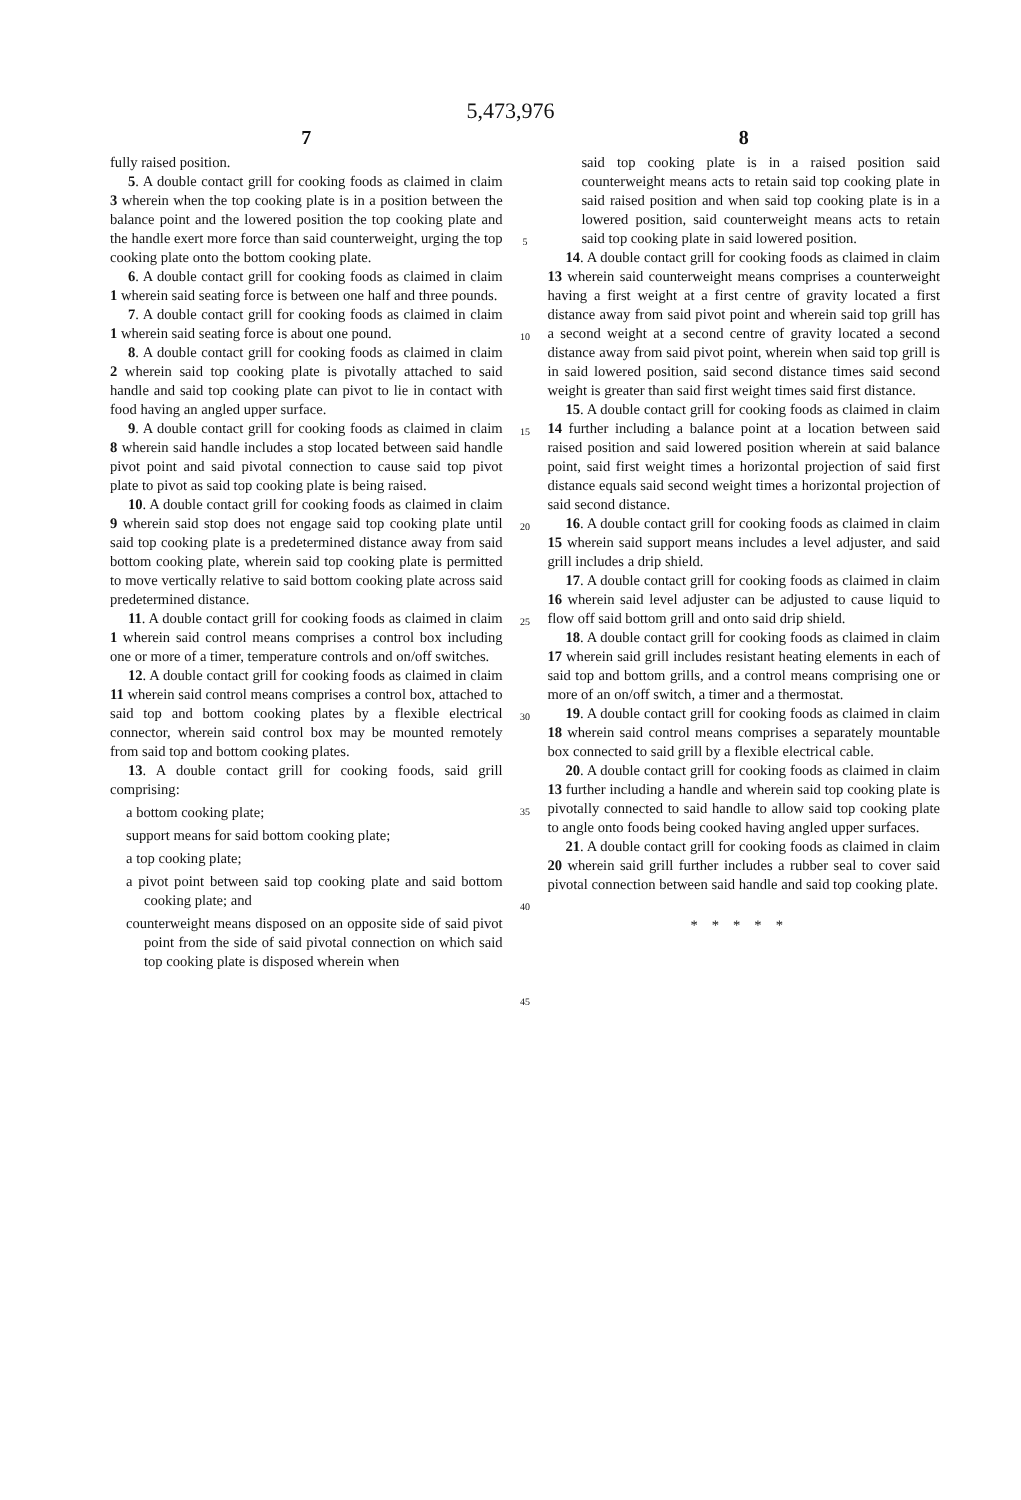5,473,976
7
fully raised position.
5. A double contact grill for cooking foods as claimed in claim 3 wherein when the top cooking plate is in a position between the balance point and the lowered position the top cooking plate and the handle exert more force than said counterweight, urging the top cooking plate onto the bottom cooking plate.
6. A double contact grill for cooking foods as claimed in claim 1 wherein said seating force is between one half and three pounds.
7. A double contact grill for cooking foods as claimed in claim 1 wherein said seating force is about one pound.
8. A double contact grill for cooking foods as claimed in claim 2 wherein said top cooking plate is pivotally attached to said handle and said top cooking plate can pivot to lie in contact with food having an angled upper surface.
9. A double contact grill for cooking foods as claimed in claim 8 wherein said handle includes a stop located between said handle pivot point and said pivotal connection to cause said top pivot plate to pivot as said top cooking plate is being raised.
10. A double contact grill for cooking foods as claimed in claim 9 wherein said stop does not engage said top cooking plate until said top cooking plate is a predetermined distance away from said bottom cooking plate, wherein said top cooking plate is permitted to move vertically relative to said bottom cooking plate across said predetermined distance.
11. A double contact grill for cooking foods as claimed in claim 1 wherein said control means comprises a control box including one or more of a timer, temperature controls and on/off switches.
12. A double contact grill for cooking foods as claimed in claim 11 wherein said control means comprises a control box, attached to said top and bottom cooking plates by a flexible electrical connector, wherein said control box may be mounted remotely from said top and bottom cooking plates.
13. A double contact grill for cooking foods, said grill comprising:
a bottom cooking plate;
support means for said bottom cooking plate;
a top cooking plate;
a pivot point between said top cooking plate and said bottom cooking plate; and
counterweight means disposed on an opposite side of said pivot point from the side of said pivotal connection on which said top cooking plate is disposed wherein when
5
10
15
20
25
30
35
40
45
8
said top cooking plate is in a raised position said counterweight means acts to retain said top cooking plate in said raised position and when said top cooking plate is in a lowered position, said counterweight means acts to retain said top cooking plate in said lowered position.
14. A double contact grill for cooking foods as claimed in claim 13 wherein said counterweight means comprises a counterweight having a first weight at a first centre of gravity located a first distance away from said pivot point and wherein said top grill has a second weight at a second centre of gravity located a second distance away from said pivot point, wherein when said top grill is in said lowered position, said second distance times said second weight is greater than said first weight times said first distance.
15. A double contact grill for cooking foods as claimed in claim 14 further including a balance point at a location between said raised position and said lowered position wherein at said balance point, said first weight times a horizontal projection of said first distance equals said second weight times a horizontal projection of said second distance.
16. A double contact grill for cooking foods as claimed in claim 15 wherein said support means includes a level adjuster, and said grill includes a drip shield.
17. A double contact grill for cooking foods as claimed in claim 16 wherein said level adjuster can be adjusted to cause liquid to flow off said bottom grill and onto said drip shield.
18. A double contact grill for cooking foods as claimed in claim 17 wherein said grill includes resistant heating elements in each of said top and bottom grills, and a control means comprising one or more of an on/off switch, a timer and a thermostat.
19. A double contact grill for cooking foods as claimed in claim 18 wherein said control means comprises a separately mountable box connected to said grill by a flexible electrical cable.
20. A double contact grill for cooking foods as claimed in claim 13 further including a handle and wherein said top cooking plate is pivotally connected to said handle to allow said top cooking plate to angle onto foods being cooked having angled upper surfaces.
21. A double contact grill for cooking foods as claimed in claim 20 wherein said grill further includes a rubber seal to cover said pivotal connection between said handle and said top cooking plate.
*****